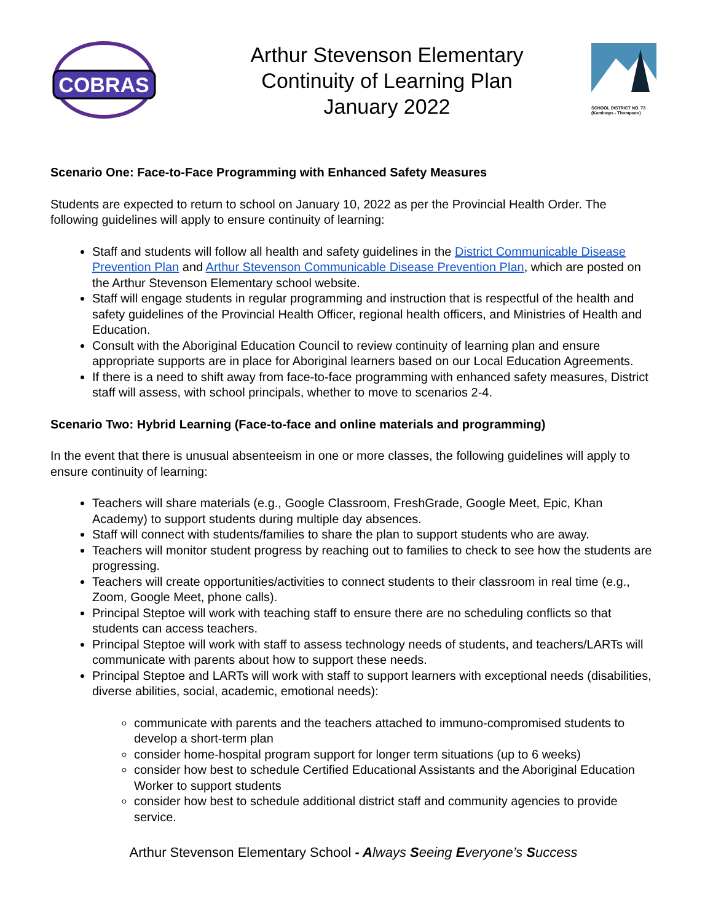COBRAS
Arthur Stevenson Elementary
Continuity of Learning Plan
January 2022
SCHOOL DISTRICT NO. 73
(Kamloops - Thompson)
Scenario One: Face-to-Face Programming with Enhanced Safety Measures
Students are expected to return to school on January 10, 2022 as per the Provincial Health Order. The following guidelines will apply to ensure continuity of learning:
Staff and students will follow all health and safety guidelines in the District Communicable Disease Prevention Plan and Arthur Stevenson Communicable Disease Prevention Plan, which are posted on the Arthur Stevenson Elementary school website.
Staff will engage students in regular programming and instruction that is respectful of the health and safety guidelines of the Provincial Health Officer, regional health officers, and Ministries of Health and Education.
Consult with the Aboriginal Education Council to review continuity of learning plan and ensure appropriate supports are in place for Aboriginal learners based on our Local Education Agreements.
If there is a need to shift away from face-to-face programming with enhanced safety measures, District staff will assess, with school principals, whether to move to scenarios 2-4.
Scenario Two: Hybrid Learning (Face-to-face and online materials and programming)
In the event that there is unusual absenteeism in one or more classes, the following guidelines will apply to ensure continuity of learning:
Teachers will share materials (e.g., Google Classroom, FreshGrade, Google Meet, Epic, Khan Academy) to support students during multiple day absences.
Staff will connect with students/families to share the plan to support students who are away.
Teachers will monitor student progress by reaching out to families to check to see how the students are progressing.
Teachers will create opportunities/activities to connect students to their classroom in real time (e.g., Zoom, Google Meet, phone calls).
Principal Steptoe will work with teaching staff to ensure there are no scheduling conflicts so that students can access teachers.
Principal Steptoe will work with staff to assess technology needs of students, and teachers/LARTs will communicate with parents about how to support these needs.
Principal Steptoe and LARTs will work with staff to support learners with exceptional needs (disabilities, diverse abilities, social, academic, emotional needs):
communicate with parents and the teachers attached to immuno-compromised students to develop a short-term plan
consider home-hospital program support for longer term situations (up to 6 weeks)
consider how best to schedule Certified Educational Assistants and the Aboriginal Education Worker to support students
consider how best to schedule additional district staff and community agencies to provide service.
Arthur Stevenson Elementary School - A lways Seeing Everyone’s Success